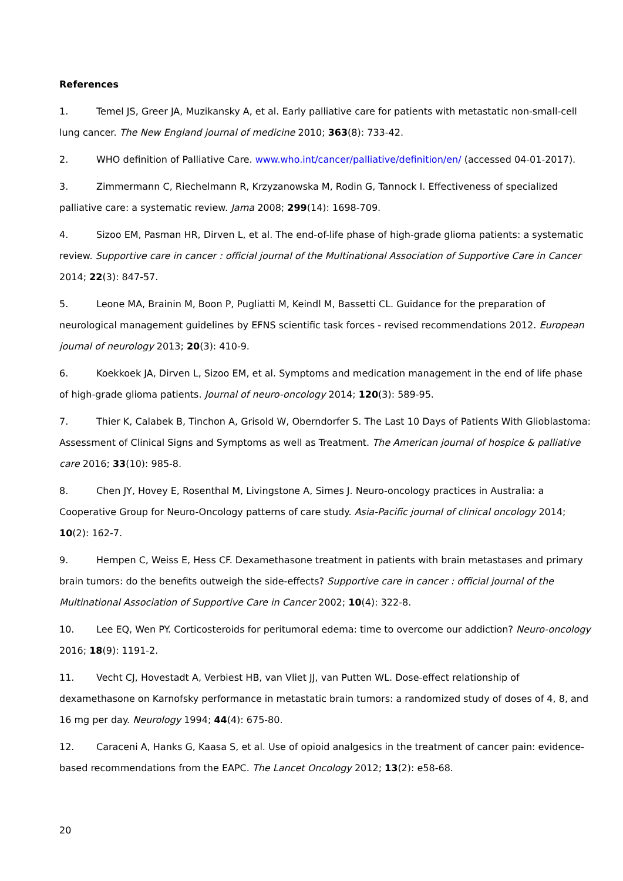References
1. Temel JS, Greer JA, Muzikansky A, et al. Early palliative care for patients with metastatic non-small-cell lung cancer. The New England journal of medicine 2010; 363(8): 733-42.
2. WHO definition of Palliative Care. www.who.int/cancer/palliative/definition/en/ (accessed 04-01-2017).
3. Zimmermann C, Riechelmann R, Krzyzanowska M, Rodin G, Tannock I. Effectiveness of specialized palliative care: a systematic review. Jama 2008; 299(14): 1698-709.
4. Sizoo EM, Pasman HR, Dirven L, et al. The end-of-life phase of high-grade glioma patients: a systematic review. Supportive care in cancer : official journal of the Multinational Association of Supportive Care in Cancer 2014; 22(3): 847-57.
5. Leone MA, Brainin M, Boon P, Pugliatti M, Keindl M, Bassetti CL. Guidance for the preparation of neurological management guidelines by EFNS scientific task forces - revised recommendations 2012. European journal of neurology 2013; 20(3): 410-9.
6. Koekkoek JA, Dirven L, Sizoo EM, et al. Symptoms and medication management in the end of life phase of high-grade glioma patients. Journal of neuro-oncology 2014; 120(3): 589-95.
7. Thier K, Calabek B, Tinchon A, Grisold W, Oberndorfer S. The Last 10 Days of Patients With Glioblastoma: Assessment of Clinical Signs and Symptoms as well as Treatment. The American journal of hospice & palliative care 2016; 33(10): 985-8.
8. Chen JY, Hovey E, Rosenthal M, Livingstone A, Simes J. Neuro-oncology practices in Australia: a Cooperative Group for Neuro-Oncology patterns of care study. Asia-Pacific journal of clinical oncology 2014; 10(2): 162-7.
9. Hempen C, Weiss E, Hess CF. Dexamethasone treatment in patients with brain metastases and primary brain tumors: do the benefits outweigh the side-effects? Supportive care in cancer : official journal of the Multinational Association of Supportive Care in Cancer 2002; 10(4): 322-8.
10. Lee EQ, Wen PY. Corticosteroids for peritumoral edema: time to overcome our addiction? Neuro-oncology 2016; 18(9): 1191-2.
11. Vecht CJ, Hovestadt A, Verbiest HB, van Vliet JJ, van Putten WL. Dose-effect relationship of dexamethasone on Karnofsky performance in metastatic brain tumors: a randomized study of doses of 4, 8, and 16 mg per day. Neurology 1994; 44(4): 675-80.
12. Caraceni A, Hanks G, Kaasa S, et al. Use of opioid analgesics in the treatment of cancer pain: evidence-based recommendations from the EAPC. The Lancet Oncology 2012; 13(2): e58-68.
20